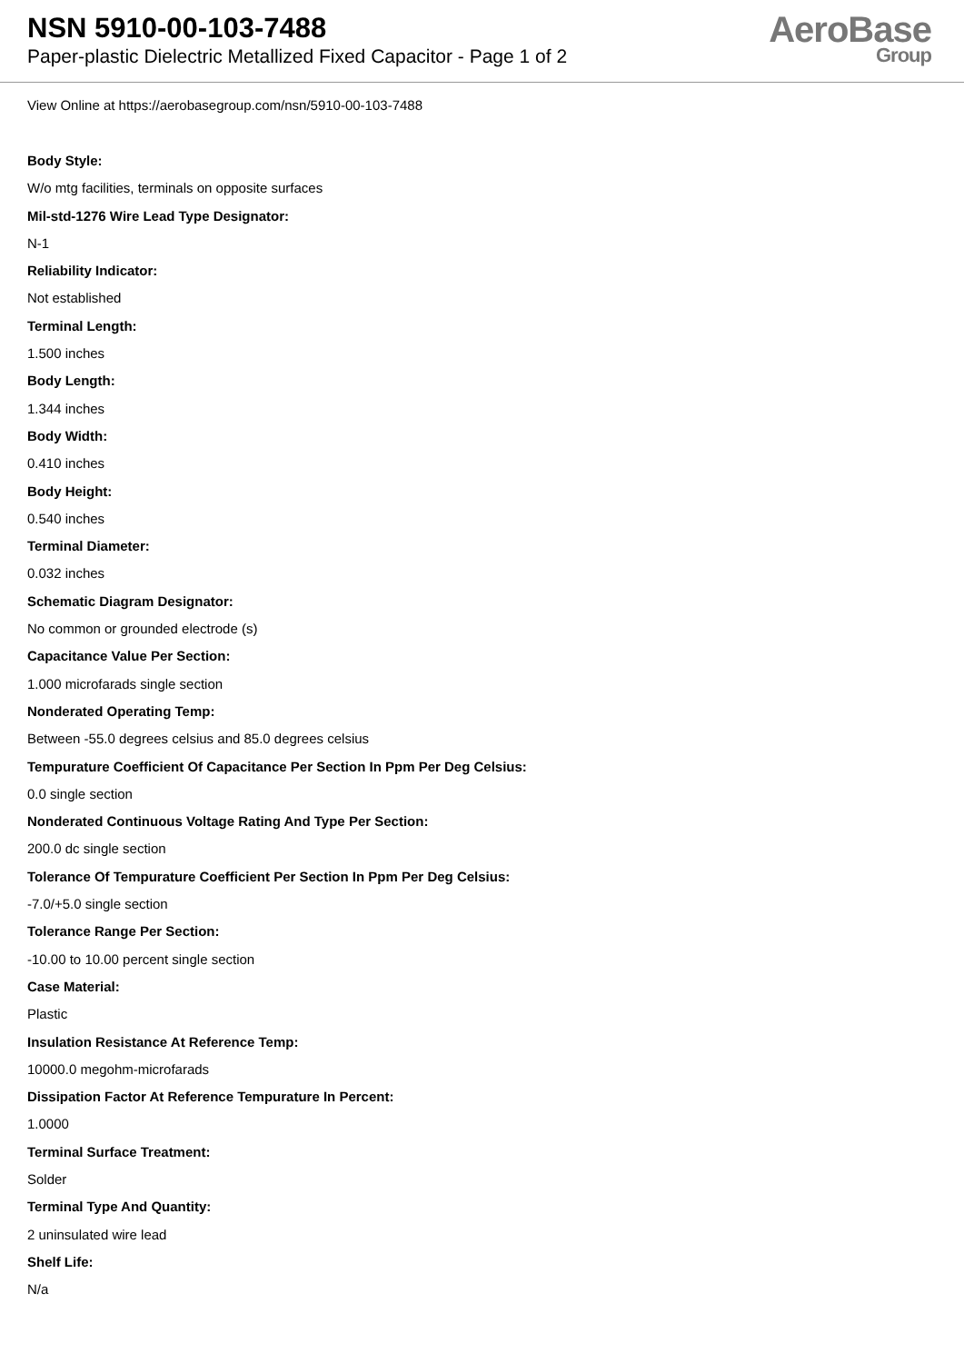NSN 5910-00-103-7488
Paper-plastic Dielectric Metallized Fixed Capacitor - Page 1 of 2
AeroBase
Group
View Online at https://aerobasegroup.com/nsn/5910-00-103-7488
Body Style:
W/o mtg facilities, terminals on opposite surfaces
Mil-std-1276 Wire Lead Type Designator:
N-1
Reliability Indicator:
Not established
Terminal Length:
1.500 inches
Body Length:
1.344 inches
Body Width:
0.410 inches
Body Height:
0.540 inches
Terminal Diameter:
0.032 inches
Schematic Diagram Designator:
No common or grounded electrode (s)
Capacitance Value Per Section:
1.000 microfarads single section
Nonderated Operating Temp:
Between -55.0 degrees celsius and 85.0 degrees celsius
Tempurature Coefficient Of Capacitance Per Section In Ppm Per Deg Celsius:
0.0 single section
Nonderated Continuous Voltage Rating And Type Per Section:
200.0 dc single section
Tolerance Of Tempurature Coefficient Per Section In Ppm Per Deg Celsius:
-7.0/+5.0 single section
Tolerance Range Per Section:
-10.00 to 10.00 percent single section
Case Material:
Plastic
Insulation Resistance At Reference Temp:
10000.0 megohm-microfarads
Dissipation Factor At Reference Tempurature In Percent:
1.0000
Terminal Surface Treatment:
Solder
Terminal Type And Quantity:
2 uninsulated wire lead
Shelf Life:
N/a